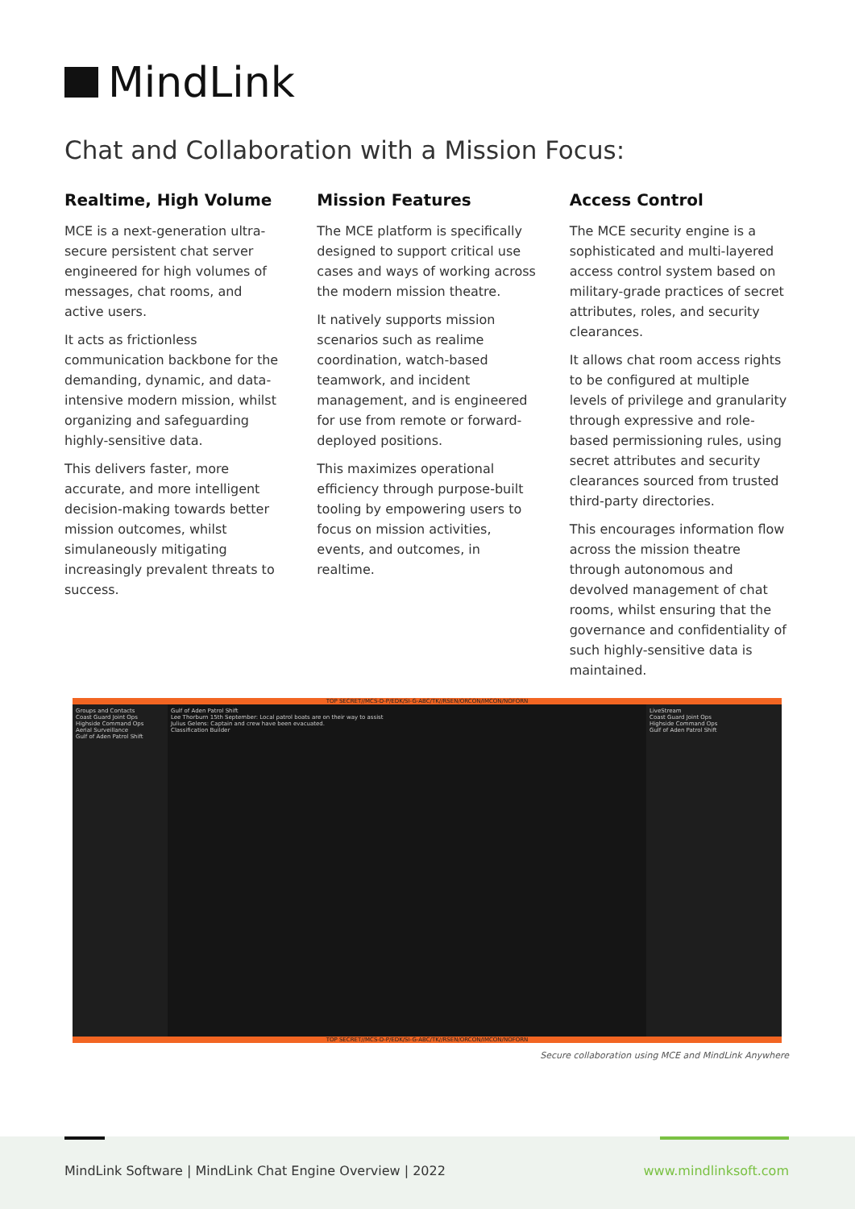MindLink
Chat and Collaboration with a Mission Focus:
Realtime, High Volume
MCE is a next-generation ultra-secure persistent chat server engineered for high volumes of messages, chat rooms, and active users.
It acts as frictionless communication backbone for the demanding, dynamic, and data-intensive modern mission, whilst organizing and safeguarding highly-sensitive data.
This delivers faster, more accurate, and more intelligent decision-making towards better mission outcomes, whilst simulaneously mitigating increasingly prevalent threats to success.
Mission Features
The MCE platform is specifically designed to support critical use cases and ways of working across the modern mission theatre.
It natively supports mission scenarios such as realime coordination, watch-based teamwork, and incident management, and is engineered for use from remote or forward-deployed positions.
This maximizes operational efficiency through purpose-built tooling by empowering users to focus on mission activities, events, and outcomes, in realtime.
Access Control
The MCE security engine is a sophisticated and multi-layered access control system based on military-grade practices of secret attributes, roles, and security clearances.
It allows chat room access rights to be configured at multiple levels of privilege and granularity through expressive and role-based permissioning rules, using secret attributes and security clearances sourced from trusted third-party directories.
This encourages information flow across the mission theatre through autonomous and devolved management of chat rooms, whilst ensuring that the governance and confidentiality of such highly-sensitive data is maintained.
TOP SECRET//MCS-D-P/EDK/SI-G-ABC/TK//RSEN/ORCON/IMCON/NOFORN
Groups and Contacts
Coast Guard Joint Ops
Highside Command Ops
Aerial Surveillance
Gulf of Aden Patrol Shift
Gulf of Aden Patrol Shift
Lee Thorburn 15th September: Local patrol boats are on their way to assist
Julius Gelens: Captain and crew have been evacuated.
Classification Builder
LiveStream
Coast Guard Joint Ops
Highside Command Ops
Gulf of Aden Patrol Shift
TOP SECRET//MCS-D-P/EDK/SI-G-ABC/TK//RSEN/ORCON/IMCON/NOFORN
Secure collaboration using MCE and MindLink Anywhere
MindLink Software | MindLink Chat Engine Overview | 2022
www.mindlinksoft.com